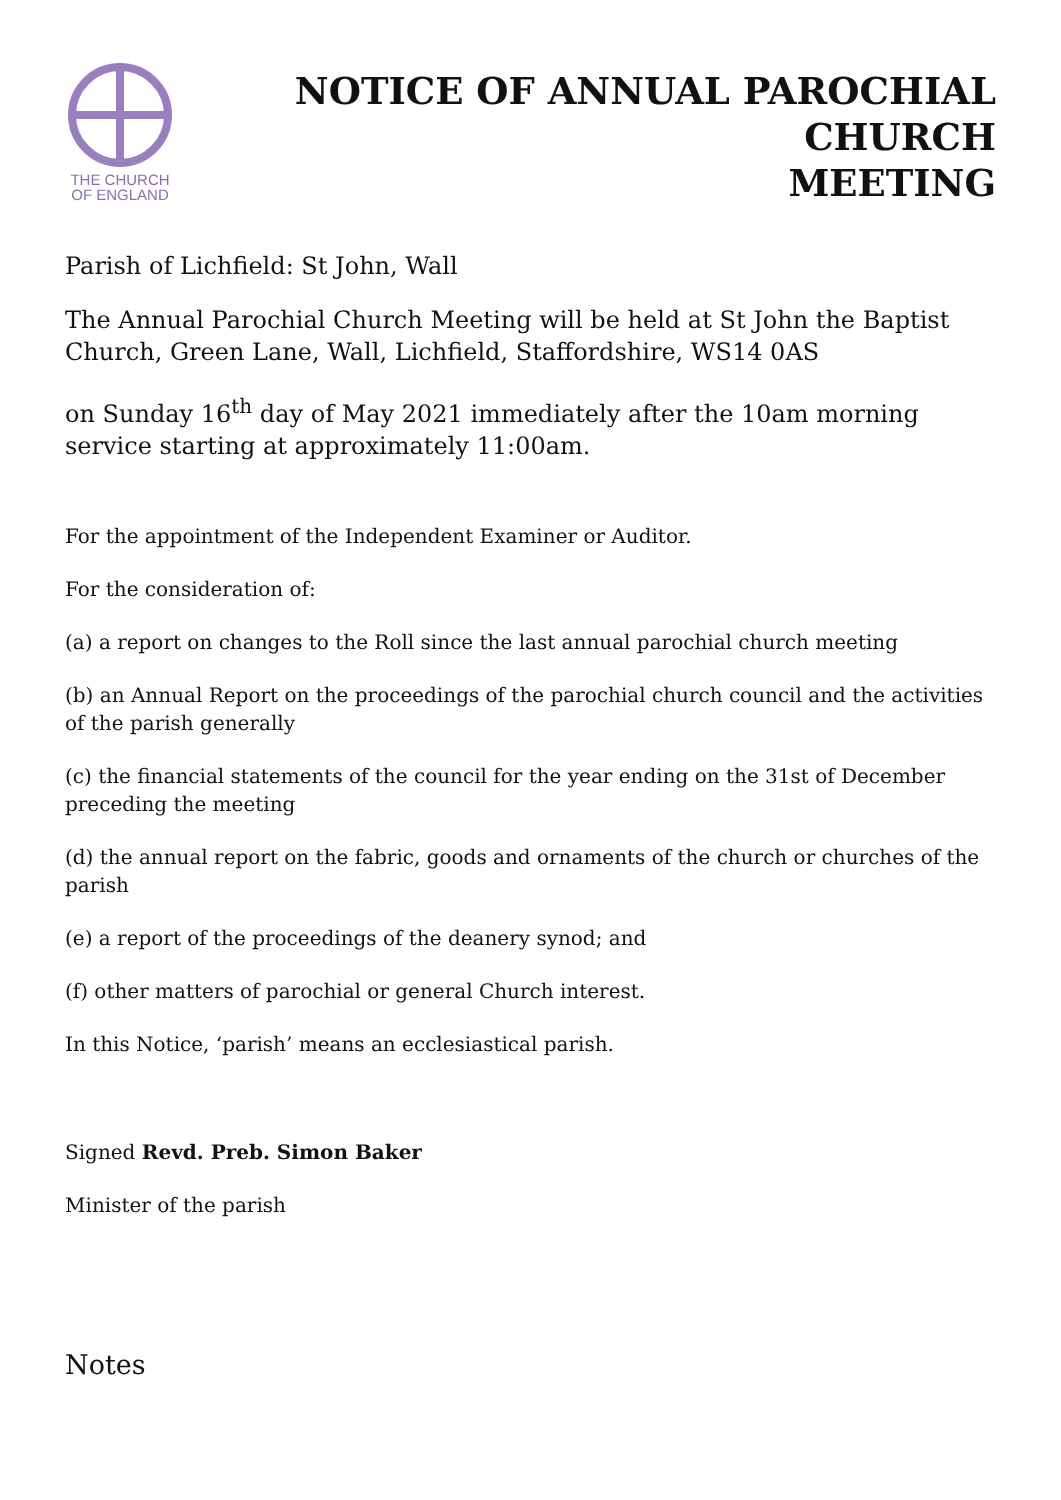THE CHURCH
OF ENGLAND
NOTICE OF ANNUAL PAROCHIAL CHURCH
MEETING
Parish of Lichfield: St John, Wall
The Annual Parochial Church Meeting will be held at St John the Baptist Church, Green Lane, Wall, Lichfield, Staffordshire, WS14 0AS
on Sunday 16<sup>th</sup> day of May 2021 immediately after the 10am morning service starting at approximately 11:00am.
For the appointment of the Independent Examiner or Auditor.
For the consideration of:
(a) a report on changes to the Roll since the last annual parochial church meeting
(b) an Annual Report on the proceedings of the parochial church council and the activities of the parish generally
(c) the financial statements of the council for the year ending on the 31st of December preceding the meeting
(d) the annual report on the fabric, goods and ornaments of the church or churches of the parish
(e) a report of the proceedings of the deanery synod; and
(f) other matters of parochial or general Church interest.
In this Notice, ‘parish’ means an ecclesiastical parish.
Signed Revd. Preb. Simon Baker
Minister of the parish
Notes